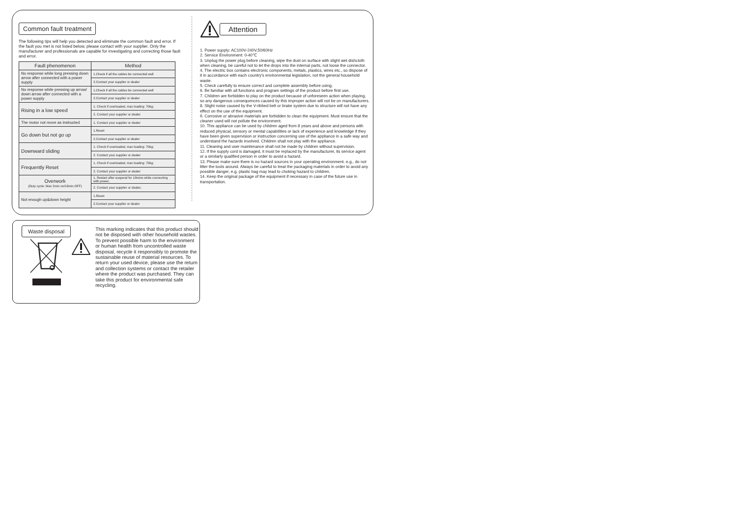Common fault treatment
The following tips will help you detected and eliminate the common fault and error. If the fault you met is not listed below, please contact with your supplier. Only the manufacturer and professionals are capable for investigating and correcting those fault and error.
| Fault phenomenon | Method |
| --- | --- |
| No response while long pressing down arrow after connected with a power supply | 1.Check if all the cables be connected well |
| | 2.Contact your supplier or dealer |
| No response while pressing up arrow/ down arrow after connected with a power supply | 1.Check if all the cables be connected well |
| | 2.Contact your supplier or dealer |
| Rising in a low speed | 1. Check if overloaded, max loading: 70kg; |
| | 2. Contact your supplier or dealer |
| The motor not move as instructed | 1. Contact your supplier or dealer |
| Go down but not go up | 1.Reset |
| | 2.Contact your supplier or dealer |
| Downward sliding | 1. Check if overloaded, max loading: 70kg; |
| | 2. Contact your supplier or dealer |
| Frequently Reset | 1. Check if overloaded, max loading: 70kg; |
| | 2. Contact your supplier or dealer |
| Overwork (Duty cycle: Max 2min on/18min OFF) | 1. Restart after suspend for 18mins while connecting with power; |
| | 2. Contact your supplier or dealer; |
| Not enough up&down height | 1.Reset |
| | 2.Contact your supplier or dealer |
Attention
1. Power supply: AC100V-240V,50/60Hz
2. Service Environment: 0-40℃
3. Unplug the power plug before cleaning, wipe the dust on surface with slight wet dishcloth when cleaning, be careful not to let the drops into the internal parts, not loose the connector.
4. The electric box contains electronic components, metals, plastics, wires etc., so dispose of it in accordance with each country's environmental legislation, not the general household waste.
5. Check carefully to ensure correct and complete assembly before using.
6. Be familiar with all functions and program settings of the product before first use.
7. Children are forbidden to play on the product because of unforeseen action when playing, so any dangerous consequences caused by this improper action will not be on manufacturers.
8. Slight noise caused by the V-ribbed belt or brake system due to structure will not have any effect on the use of the equipment.
9. Corrosive or abrasive materials are forbidden to clean the equipment. Must ensure that the cleaner used will not pollute the environment.
10. This appliance can be used by children aged from 8 years and above and persons with reduced physical, sensory or mental capabilities or lack of experience and knowledge if they have been given supervision or instruction concerning use of the appliance in a safe way and understand the hazards involved. Children shall not play with the appliance.
11. Cleaning and user maintenance shall not be made by children without supervision.
12. If the supply cord is damaged, it must be replaced by the manufacturer, its service agent or a similarly qualified person in order to avoid a hazard.
13. Please make sure there is no hazard sources in your operating environment. e.g., do not litter the tools around. Always be careful to treat the packaging materials in order to avoid any possible danger, e.g. plastic bag may lead to choking hazard to children.
14. Keep the original package of the equipment if necessary in case of the future use in transportation.
Waste disposal
This marking indicates that this product should not be disposed with other household wastes. To prevent possible harm to the environment or human health from uncontrolled waste disposal, recycle it responsibly to promote the sustainable reuse of material resources. To return your used device, please use the return and collection systems or contact the retailer where the product was purchased. They can take this product for environmental safe recycling.